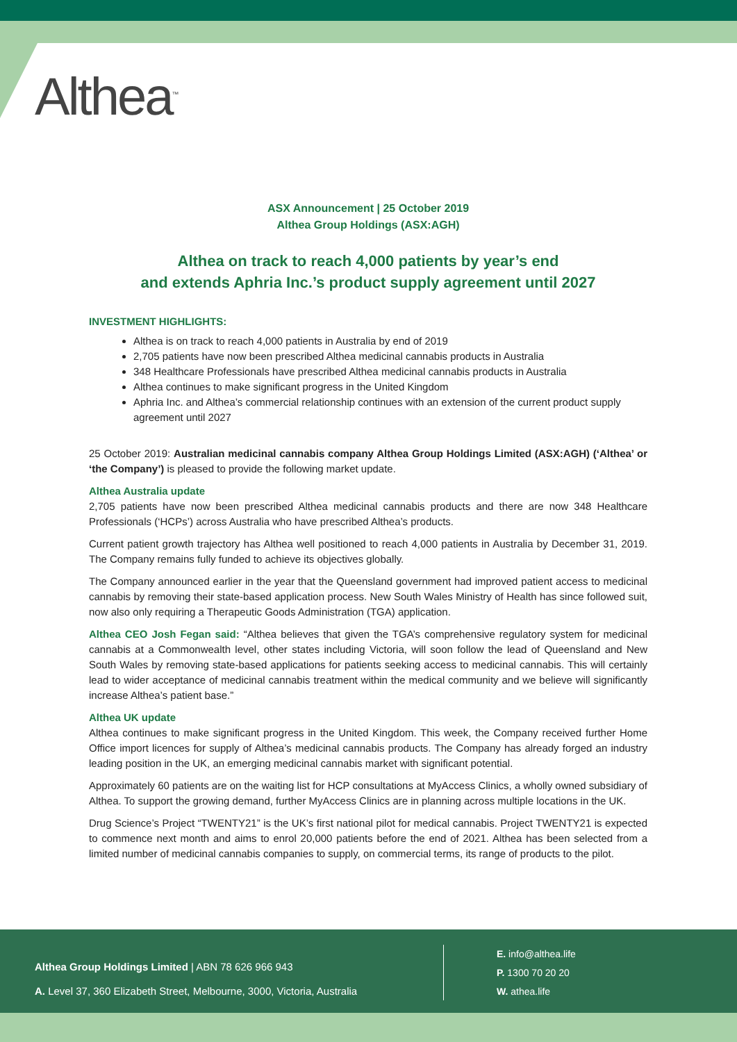Althea<sup>™</sup>
ASX Announcement | 25 October 2019
Althea Group Holdings (ASX:AGH)
Althea on track to reach 4,000 patients by year’s end
and extends Aphria Inc.’s product supply agreement until 2027
INVESTMENT HIGHLIGHTS:
Althea is on track to reach 4,000 patients in Australia by end of 2019
2,705 patients have now been prescribed Althea medicinal cannabis products in Australia
348 Healthcare Professionals have prescribed Althea medicinal cannabis products in Australia
Althea continues to make significant progress in the United Kingdom
Aphria Inc. and Althea’s commercial relationship continues with an extension of the current product supply agreement until 2027
25 October 2019: Australian medicinal cannabis company Althea Group Holdings Limited (ASX:AGH) (‘Althea’ or ‘the Company’) is pleased to provide the following market update.
Althea Australia update
2,705 patients have now been prescribed Althea medicinal cannabis products and there are now 348 Healthcare Professionals (‘HCPs’) across Australia who have prescribed Althea’s products.
Current patient growth trajectory has Althea well positioned to reach 4,000 patients in Australia by December 31, 2019. The Company remains fully funded to achieve its objectives globally.
The Company announced earlier in the year that the Queensland government had improved patient access to medicinal cannabis by removing their state-based application process. New South Wales Ministry of Health has since followed suit, now also only requiring a Therapeutic Goods Administration (TGA) application.
Althea CEO Josh Fegan said: “Althea believes that given the TGA’s comprehensive regulatory system for medicinal cannabis at a Commonwealth level, other states including Victoria, will soon follow the lead of Queensland and New South Wales by removing state-based applications for patients seeking access to medicinal cannabis. This will certainly lead to wider acceptance of medicinal cannabis treatment within the medical community and we believe will significantly increase Althea’s patient base.”
Althea UK update
Althea continues to make significant progress in the United Kingdom. This week, the Company received further Home Office import licences for supply of Althea’s medicinal cannabis products. The Company has already forged an industry leading position in the UK, an emerging medicinal cannabis market with significant potential.
Approximately 60 patients are on the waiting list for HCP consultations at MyAccess Clinics, a wholly owned subsidiary of Althea. To support the growing demand, further MyAccess Clinics are in planning across multiple locations in the UK.
Drug Science’s Project “TWENTY21” is the UK’s first national pilot for medical cannabis. Project TWENTY21 is expected to commence next month and aims to enrol 20,000 patients before the end of 2021. Althea has been selected from a limited number of medicinal cannabis companies to supply, on commercial terms, its range of products to the pilot.
Althea Group Holdings Limited | ABN 78 626 966 943
A. Level 37, 360 Elizabeth Street, Melbourne, 3000, Victoria, Australia
E. info@althea.life
P. 1300 70 20 20
W. athea.life